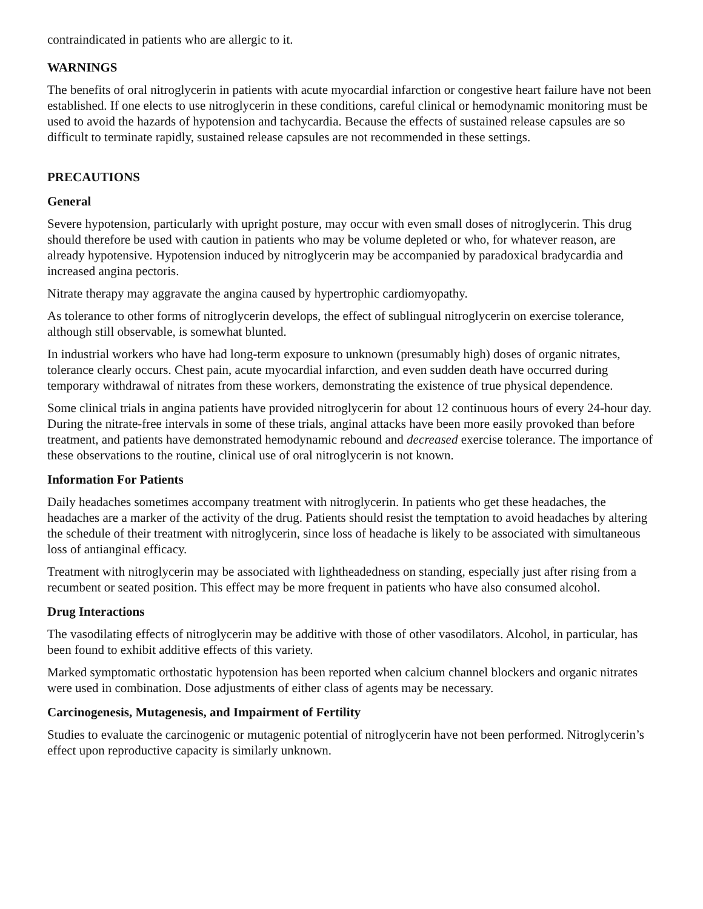contraindicated in patients who are allergic to it.
WARNINGS
The benefits of oral nitroglycerin in patients with acute myocardial infarction or congestive heart failure have not been established. If one elects to use nitroglycerin in these conditions, careful clinical or hemodynamic monitoring must be used to avoid the hazards of hypotension and tachycardia. Because the effects of sustained release capsules are so difficult to terminate rapidly, sustained release capsules are not recommended in these settings.
PRECAUTIONS
General
Severe hypotension, particularly with upright posture, may occur with even small doses of nitroglycerin. This drug should therefore be used with caution in patients who may be volume depleted or who, for whatever reason, are already hypotensive. Hypotension induced by nitroglycerin may be accompanied by paradoxical bradycardia and increased angina pectoris.
Nitrate therapy may aggravate the angina caused by hypertrophic cardiomyopathy.
As tolerance to other forms of nitroglycerin develops, the effect of sublingual nitroglycerin on exercise tolerance, although still observable, is somewhat blunted.
In industrial workers who have had long-term exposure to unknown (presumably high) doses of organic nitrates, tolerance clearly occurs. Chest pain, acute myocardial infarction, and even sudden death have occurred during temporary withdrawal of nitrates from these workers, demonstrating the existence of true physical dependence.
Some clinical trials in angina patients have provided nitroglycerin for about 12 continuous hours of every 24-hour day. During the nitrate-free intervals in some of these trials, anginal attacks have been more easily provoked than before treatment, and patients have demonstrated hemodynamic rebound and decreased exercise tolerance. The importance of these observations to the routine, clinical use of oral nitroglycerin is not known.
Information For Patients
Daily headaches sometimes accompany treatment with nitroglycerin. In patients who get these headaches, the headaches are a marker of the activity of the drug. Patients should resist the temptation to avoid headaches by altering the schedule of their treatment with nitroglycerin, since loss of headache is likely to be associated with simultaneous loss of antianginal efficacy.
Treatment with nitroglycerin may be associated with lightheadedness on standing, especially just after rising from a recumbent or seated position. This effect may be more frequent in patients who have also consumed alcohol.
Drug Interactions
The vasodilating effects of nitroglycerin may be additive with those of other vasodilators. Alcohol, in particular, has been found to exhibit additive effects of this variety.
Marked symptomatic orthostatic hypotension has been reported when calcium channel blockers and organic nitrates were used in combination. Dose adjustments of either class of agents may be necessary.
Carcinogenesis, Mutagenesis, and Impairment of Fertility
Studies to evaluate the carcinogenic or mutagenic potential of nitroglycerin have not been performed. Nitroglycerin’s effect upon reproductive capacity is similarly unknown.